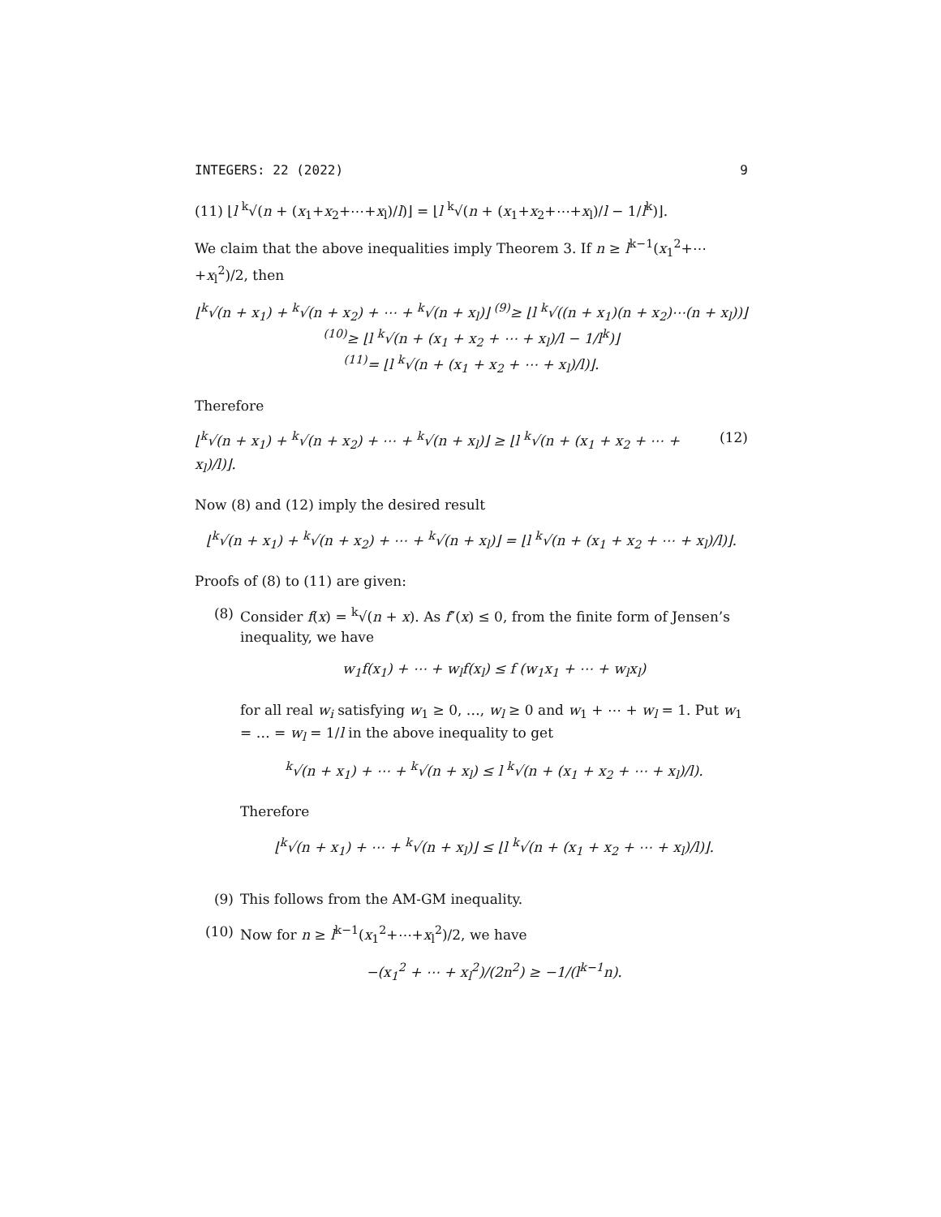INTEGERS: 22 (2022) 9
(11) ⌊l <sup>k</sup>√(n + (x<sub>1</sub>+x<sub>2</sub>+⋯+x<sub>l</sub>)/l)⌋ = ⌊l <sup>k</sup>√(n + (x<sub>1</sub>+x<sub>2</sub>+⋯+x<sub>l</sub>)/l − 1/l<sup>k</sup>)⌋.
We claim that the above inequalities imply Theorem 3. If n ≥ l<sup>k−1</sup>(x<sub>1</sub><sup>2</sup>+⋯+x<sub>l</sub><sup>2</sup>)/2, then
⌊<sup>k</sup>√(n + x<sub>1</sub>) + <sup>k</sup>√(n + x<sub>2</sub>) + ⋯ + <sup>k</sup>√(n + x<sub>l</sub>)⌋ <sup>(9)</sup>≥ ⌊l <sup>k</sup>√((n + x<sub>1</sub>)(n + x<sub>2</sub>)⋯(n + x<sub>l</sub>))⌋
<sup>(10)</sup>≥ ⌊l <sup>k</sup>√(n + (x<sub>1</sub> + x<sub>2</sub> + ⋯ + x<sub>l</sub>)/l − 1/l<sup>k</sup>)⌋
<sup>(11)</sup>= ⌊l <sup>k</sup>√(n + (x<sub>1</sub> + x<sub>2</sub> + ⋯ + x<sub>l</sub>)/l)⌋.
Therefore
⌊<sup>k</sup>√(n + x<sub>1</sub>) + <sup>k</sup>√(n + x<sub>2</sub>) + ⋯ + <sup>k</sup>√(n + x<sub>l</sub>)⌋ ≥ ⌊l <sup>k</sup>√(n + (x<sub>1</sub> + x<sub>2</sub> + ⋯ + x<sub>l</sub>)/l)⌋. (12)
Now (8) and (12) imply the desired result
⌊<sup>k</sup>√(n + x<sub>1</sub>) + <sup>k</sup>√(n + x<sub>2</sub>) + ⋯ + <sup>k</sup>√(n + x<sub>l</sub>)⌋ = ⌊l <sup>k</sup>√(n + (x<sub>1</sub> + x<sub>2</sub> + ⋯ + x<sub>l</sub>)/l)⌋.
Proofs of (8) to (11) are given:
(8) Consider f(x) = <sup>k</sup>√(n + x). As f″(x) ≤ 0, from the finite form of Jensen’s inequality, we have
w<sub>1</sub>f(x<sub>1</sub>) + ⋯ + w<sub>l</sub>f(x<sub>l</sub>) ≤ f (w<sub>1</sub>x<sub>1</sub> + ⋯ + w<sub>l</sub>x<sub>l</sub>)
for all real w<sub>i</sub> satisfying w<sub>1</sub> ≥ 0, …, w<sub>l</sub> ≥ 0 and w<sub>1</sub> + ⋯ + w<sub>l</sub> = 1. Put w<sub>1</sub> = … = w<sub>l</sub> = 1/l in the above inequality to get
<sup>k</sup>√(n + x<sub>1</sub>) + ⋯ + <sup>k</sup>√(n + x<sub>l</sub>) ≤ l <sup>k</sup>√(n + (x<sub>1</sub> + x<sub>2</sub> + ⋯ + x<sub>l</sub>)/l).
Therefore
⌊<sup>k</sup>√(n + x<sub>1</sub>) + ⋯ + <sup>k</sup>√(n + x<sub>l</sub>)⌋ ≤ ⌊l <sup>k</sup>√(n + (x<sub>1</sub> + x<sub>2</sub> + ⋯ + x<sub>l</sub>)/l)⌋.
(9) This follows from the AM-GM inequality.
(10) Now for n ≥ l<sup>k−1</sup>(x<sub>1</sub><sup>2</sup>+⋯+x<sub>l</sub><sup>2</sup>)/2, we have
−(x<sub>1</sub><sup>2</sup> + ⋯ + x<sub>l</sub><sup>2</sup>)/(2n<sup>2</sup>) ≥ −1/(l<sup>k−1</sup>n).